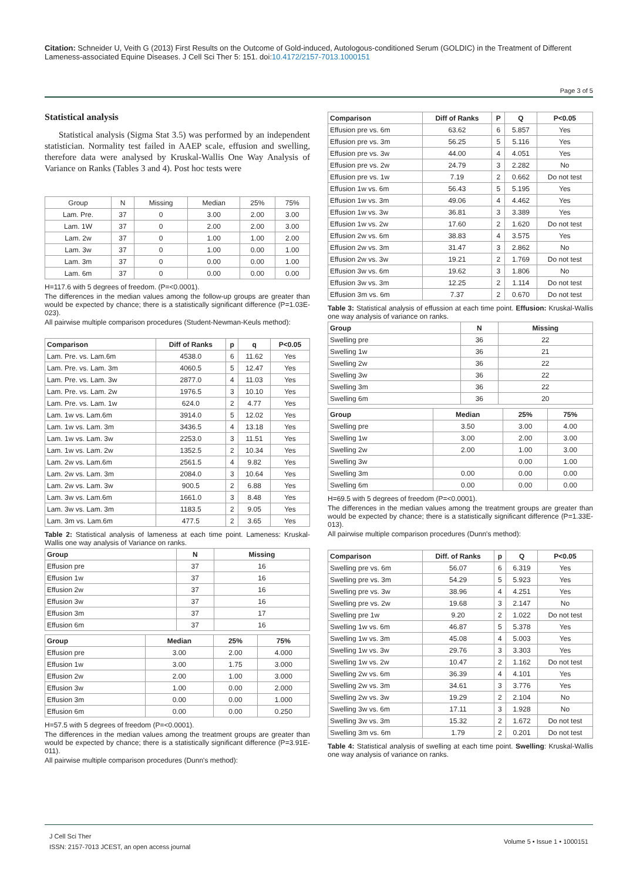Citation: Schneider U, Veith G (2013) First Results on the Outcome of Gold-induced, Autologous-conditioned Serum (GOLDIC) in the Treatment of Different Lameness-associated Equine Diseases. J Cell Sci Ther 5: 151. doi:10.4172/2157-7013.1000151
Page 3 of 5
Statistical analysis
Statistical analysis (Sigma Stat 3.5) was performed by an independent statistician. Normality test failed in AAEP scale, effusion and swelling, therefore data were analysed by Kruskal-Wallis One Way Analysis of Variance on Ranks (Tables 3 and 4). Post hoc tests were
| Group | N | Missing | Median | 25% | 75% |
| Lam. Pre. | 37 | 0 | 3.00 | 2.00 | 3.00 |
| Lam. 1W | 37 | 0 | 2.00 | 2.00 | 3.00 |
| Lam. 2w | 37 | 0 | 1.00 | 1.00 | 2.00 |
| Lam. 3w | 37 | 0 | 1.00 | 0.00 | 1.00 |
| Lam. 3m | 37 | 0 | 0.00 | 0.00 | 1.00 |
| Lam. 6m | 37 | 0 | 0.00 | 0.00 | 0.00 |
H=117.6 with 5 degrees of freedom. (P=<0.0001).
The differences in the median values among the follow-up groups are greater than would be expected by chance; there is a statistically significant difference (P=1.03E-023).
All pairwise multiple comparison procedures (Student-Newman-Keuls method):
| Comparison | Diff of Ranks | p | q | P<0.05 |
| --- | --- | --- | --- | --- |
| Lam. Pre. vs. Lam.6m | 4538.0 | 6 | 11.62 | Yes |
| Lam. Pre. vs. Lam. 3m | 4060.5 | 5 | 12.47 | Yes |
| Lam. Pre. vs. Lam. 3w | 2877.0 | 4 | 11.03 | Yes |
| Lam. Pre. vs. Lam. 2w | 1976.5 | 3 | 10.10 | Yes |
| Lam. Pre. vs. Lam. 1w | 624.0 | 2 | 4.77 | Yes |
| Lam. 1w vs. Lam.6m | 3914.0 | 5 | 12.02 | Yes |
| Lam. 1w vs. Lam. 3m | 3436.5 | 4 | 13.18 | Yes |
| Lam. 1w vs. Lam. 3w | 2253.0 | 3 | 11.51 | Yes |
| Lam. 1w vs. Lam. 2w | 1352.5 | 2 | 10.34 | Yes |
| Lam. 2w vs. Lam.6m | 2561.5 | 4 | 9.82 | Yes |
| Lam. 2w vs. Lam. 3m | 2084.0 | 3 | 10.64 | Yes |
| Lam. 2w vs. Lam. 3w | 900.5 | 2 | 6.88 | Yes |
| Lam. 3w vs. Lam.6m | 1661.0 | 3 | 8.48 | Yes |
| Lam. 3w vs. Lam. 3m | 1183.5 | 2 | 9.05 | Yes |
| Lam. 3m vs. Lam.6m | 477.5 | 2 | 3.65 | Yes |
Table 2: Statistical analysis of lameness at each time point. Lameness: Kruskal-Wallis one way analysis of Variance on ranks.
| Group | N | Missing |
| --- | --- | --- |
| Effusion pre | 37 | 16 |
| Effusion 1w | 37 | 16 |
| Effusion 2w | 37 | 16 |
| Effusion 3w | 37 | 16 |
| Effusion 3m | 37 | 17 |
| Effusion 6m | 37 | 16 |
| Group | Median | 25% | 75% |
| --- | --- | --- | --- |
| Effusion pre | 3.00 | 2.00 | 4.000 |
| Effusion 1w | 3.00 | 1.75 | 3.000 |
| Effusion 2w | 2.00 | 1.00 | 3.000 |
| Effusion 3w | 1.00 | 0.00 | 2.000 |
| Effusion 3m | 0.00 | 0.00 | 1.000 |
| Effusion 6m | 0.00 | 0.00 | 0.250 |
H=57.5 with 5 degrees of freedom (P=<0.0001).
The differences in the median values among the treatment groups are greater than would be expected by chance; there is a statistically significant difference (P=3.91E-011).
All pairwise multiple comparison procedures (Dunn's method):
| Comparison | Diff of Ranks | P | Q | P<0.05 |
| --- | --- | --- | --- | --- |
| Effusion pre vs. 6m | 63.62 | 6 | 5.857 | Yes |
| Effusion pre vs. 3m | 56.25 | 5 | 5.116 | Yes |
| Effusion pre vs. 3w | 44.00 | 4 | 4.051 | Yes |
| Effusion pre vs. 2w | 24.79 | 3 | 2.282 | No |
| Effusion pre vs. 1w | 7.19 | 2 | 0.662 | Do not test |
| Effusion 1w vs. 6m | 56.43 | 5 | 5.195 | Yes |
| Effusion 1w vs. 3m | 49.06 | 4 | 4.462 | Yes |
| Effusion 1w vs. 3w | 36.81 | 3 | 3.389 | Yes |
| Effusion 1w vs. 2w | 17.60 | 2 | 1.620 | Do not test |
| Effusion 2w vs. 6m | 38.83 | 4 | 3.575 | Yes |
| Effusion 2w vs. 3m | 31.47 | 3 | 2.862 | No |
| Effusion 2w vs. 3w | 19.21 | 2 | 1.769 | Do not test |
| Effusion 3w vs. 6m | 19.62 | 3 | 1.806 | No |
| Effusion 3w vs. 3m | 12.25 | 2 | 1.114 | Do not test |
| Effusion 3m vs. 6m | 7.37 | 2 | 0.670 | Do not test |
Table 3: Statistical analysis of effussion at each time point. Effusion: Kruskal-Wallis one way analysis of variance on ranks.
| Group | N | Missing |
| --- | --- | --- |
| Swelling pre | 36 | 22 |
| Swelling 1w | 36 | 21 |
| Swelling 2w | 36 | 22 |
| Swelling 3w | 36 | 22 |
| Swelling 3m | 36 | 22 |
| Swelling 6m | 36 | 20 |
| Group | Median | 25% | 75% |
| --- | --- | --- | --- |
| Swelling pre | 3.50 | 3.00 | 4.00 |
| Swelling 1w | 3.00 | 2.00 | 3.00 |
| Swelling 2w | 2.00 | 1.00 | 3.00 |
| Swelling 3w | | 0.00 | 1.00 |
| Swelling 3m | 0.00 | 0.00 | 0.00 |
| Swelling 6m | 0.00 | 0.00 | 0.00 |
H=69.5 with 5 degrees of freedom (P=<0.0001).
The differences in the median values among the treatment groups are greater than would be expected by chance; there is a statistically significant difference (P=1.33E-013).
All pairwise multiple comparison procedures (Dunn's method):
| Comparison | Diff. of Ranks | p | Q | P<0.05 |
| --- | --- | --- | --- | --- |
| Swelling pre vs. 6m | 56.07 | 6 | 6.319 | Yes |
| Swelling pre vs. 3m | 54.29 | 5 | 5.923 | Yes |
| Swelling pre vs. 3w | 38.96 | 4 | 4.251 | Yes |
| Swelling pre vs. 2w | 19.68 | 3 | 2.147 | No |
| Swelling pre 1w | 9.20 | 2 | 1.022 | Do not test |
| Swelling 1w vs. 6m | 46.87 | 5 | 5.378 | Yes |
| Swelling 1w vs. 3m | 45.08 | 4 | 5.003 | Yes |
| Swelling 1w vs. 3w | 29.76 | 3 | 3.303 | Yes |
| Swelling 1w vs. 2w | 10.47 | 2 | 1.162 | Do not test |
| Swelling 2w vs. 6m | 36.39 | 4 | 4.101 | Yes |
| Swelling 2w vs. 3m | 34.61 | 3 | 3.776 | Yes |
| Swelling 2w vs. 3w | 19.29 | 2 | 2.104 | No |
| Swelling 3w vs. 6m | 17.11 | 3 | 1.928 | No |
| Swelling 3w vs. 3m | 15.32 | 2 | 1.672 | Do not test |
| Swelling 3m vs. 6m | 1.79 | 2 | 0.201 | Do not test |
Table 4: Statistical analysis of swelling at each time point. Swelling: Kruskal-Wallis one way analysis of variance on ranks.
J Cell Sci Ther
ISSN: 2157-7013 JCEST, an open access journal
Volume 5 • Issue 1 • 1000151